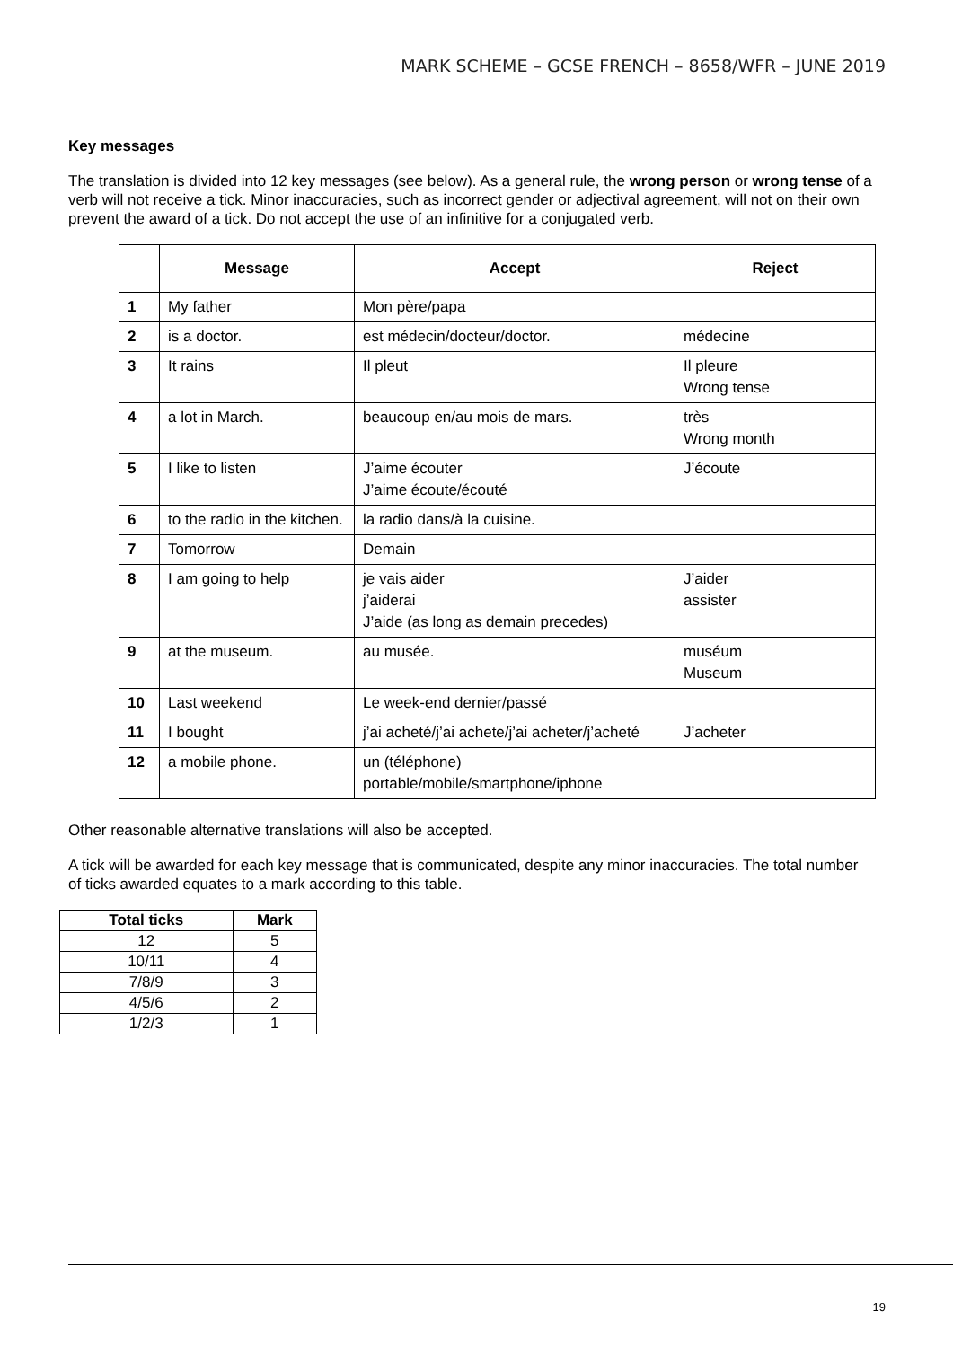MARK SCHEME – GCSE FRENCH – 8658/WFR – JUNE 2019
Key messages
The translation is divided into 12 key messages (see below). As a general rule, the wrong person or wrong tense of a verb will not receive a tick. Minor inaccuracies, such as incorrect gender or adjectival agreement, will not on their own prevent the award of a tick. Do not accept the use of an infinitive for a conjugated verb.
| | Message | Accept | Reject |
| --- | --- | --- | --- |
| 1 | My father | Mon père/papa | |
| 2 | is a doctor. | est médecin/docteur/doctor. | médecine |
| 3 | It rains | Il pleut | Il pleure Wrong tense |
| 4 | a lot in March. | beaucoup en/au mois de mars. | très Wrong month |
| 5 | I like to listen | J’aime écouter J’aime écoute/écouté | J’écoute |
| 6 | to the radio in the kitchen. | la radio dans/à la cuisine. | |
| 7 | Tomorrow | Demain | |
| 8 | I am going to help | je vais aider j’aiderai J’aide (as long as demain precedes) | J’aider assister |
| 9 | at the museum. | au musée. | muséum Museum |
| 10 | Last weekend | Le week-end dernier/passé | |
| 11 | I bought | j’ai acheté/j’ai achete/j’ai acheter/j’acheté | J’acheter |
| 12 | a mobile phone. | un (téléphone) portable/mobile/smartphone/iphone | |
Other reasonable alternative translations will also be accepted.
A tick will be awarded for each key message that is communicated, despite any minor inaccuracies. The total number of ticks awarded equates to a mark according to this table.
| Total ticks | Mark |
| --- | --- |
| 12 | 5 |
| 10/11 | 4 |
| 7/8/9 | 3 |
| 4/5/6 | 2 |
| 1/2/3 | 1 |
19